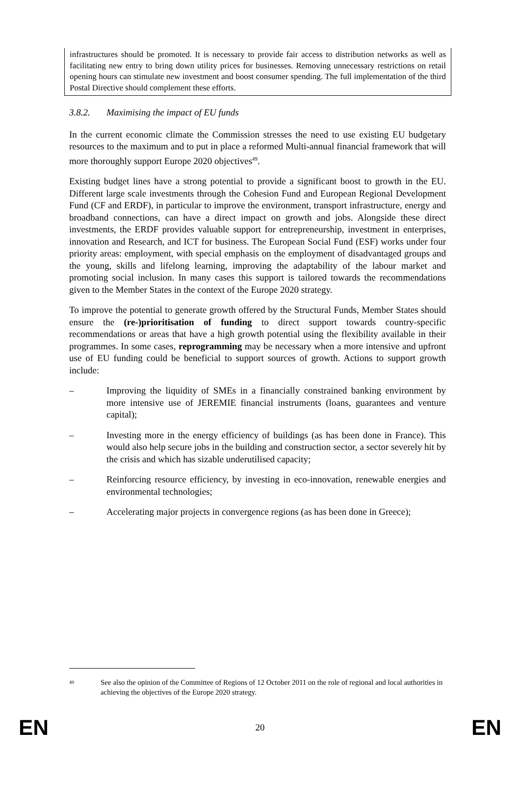infrastructures should be promoted. It is necessary to provide fair access to distribution networks as well as facilitating new entry to bring down utility prices for businesses. Removing unnecessary restrictions on retail opening hours can stimulate new investment and boost consumer spending. The full implementation of the third Postal Directive should complement these efforts.
3.8.2. Maximising the impact of EU funds
In the current economic climate the Commission stresses the need to use existing EU budgetary resources to the maximum and to put in place a reformed Multi-annual financial framework that will more thoroughly support Europe 2020 objectives<sup>49</sup>.
Existing budget lines have a strong potential to provide a significant boost to growth in the EU. Different large scale investments through the Cohesion Fund and European Regional Development Fund (CF and ERDF), in particular to improve the environment, transport infrastructure, energy and broadband connections, can have a direct impact on growth and jobs. Alongside these direct investments, the ERDF provides valuable support for entrepreneurship, investment in enterprises, innovation and Research, and ICT for business. The European Social Fund (ESF) works under four priority areas: employment, with special emphasis on the employment of disadvantaged groups and the young, skills and lifelong learning, improving the adaptability of the labour market and promoting social inclusion. In many cases this support is tailored towards the recommendations given to the Member States in the context of the Europe 2020 strategy.
To improve the potential to generate growth offered by the Structural Funds, Member States should ensure the (re-)prioritisation of funding to direct support towards country-specific recommendations or areas that have a high growth potential using the flexibility available in their programmes. In some cases, reprogramming may be necessary when a more intensive and upfront use of EU funding could be beneficial to support sources of growth. Actions to support growth include:
– Improving the liquidity of SMEs in a financially constrained banking environment by more intensive use of JEREMIE financial instruments (loans, guarantees and venture capital);
– Investing more in the energy efficiency of buildings (as has been done in France). This would also help secure jobs in the building and construction sector, a sector severely hit by the crisis and which has sizable underutilised capacity;
– Reinforcing resource efficiency, by investing in eco-innovation, renewable energies and environmental technologies;
– Accelerating major projects in convergence regions (as has been done in Greece);
49
See also the opinion of the Committee of Regions of 12 October 2011 on the role of regional and local authorities in achieving the objectives of the Europe 2020 strategy.
EN 20 EN